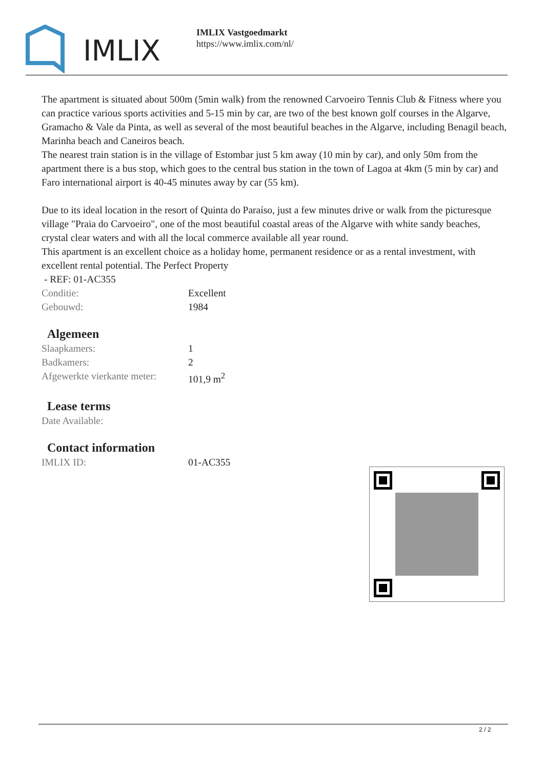IMLIX
IMLIX Vastgoedmarkt
https://www.imlix.com/nl/
The apartment is situated about 500m (5min walk) from the renowned Carvoeiro Tennis Club & Fitness where you can practice various sports activities and 5-15 min by car, are two of the best known golf courses in the Algarve, Gramacho & Vale da Pinta, as well as several of the most beautiful beaches in the Algarve, including Benagil beach, Marinha beach and Caneiros beach.
The nearest train station is in the village of Estombar just 5 km away (10 min by car), and only 50m from the apartment there is a bus stop, which goes to the central bus station in the town of Lagoa at 4km (5 min by car) and Faro international airport is 40-45 minutes away by car (55 km).
Due to its ideal location in the resort of Quinta do Paraíso, just a few minutes drive or walk from the picturesque village "Praia do Carvoeiro", one of the most beautiful coastal areas of the Algarve with white sandy beaches, crystal clear waters and with all the local commerce available all year round.
This apartment is an excellent choice as a holiday home, permanent residence or as a rental investment, with excellent rental potential. The Perfect Property
- REF: 01-AC355
| Conditie: | Excellent |
| Gebouwd: | 1984 |
Algemeen
| Slaapkamers: | 1 |
| Badkamers: | 2 |
| Afgewerkte vierkante meter: | 101,9 m<sup>2</sup> |
Lease terms
| Date Available: | |
Contact information
| IMLIX ID: | 01-AC355 |
2 / 2